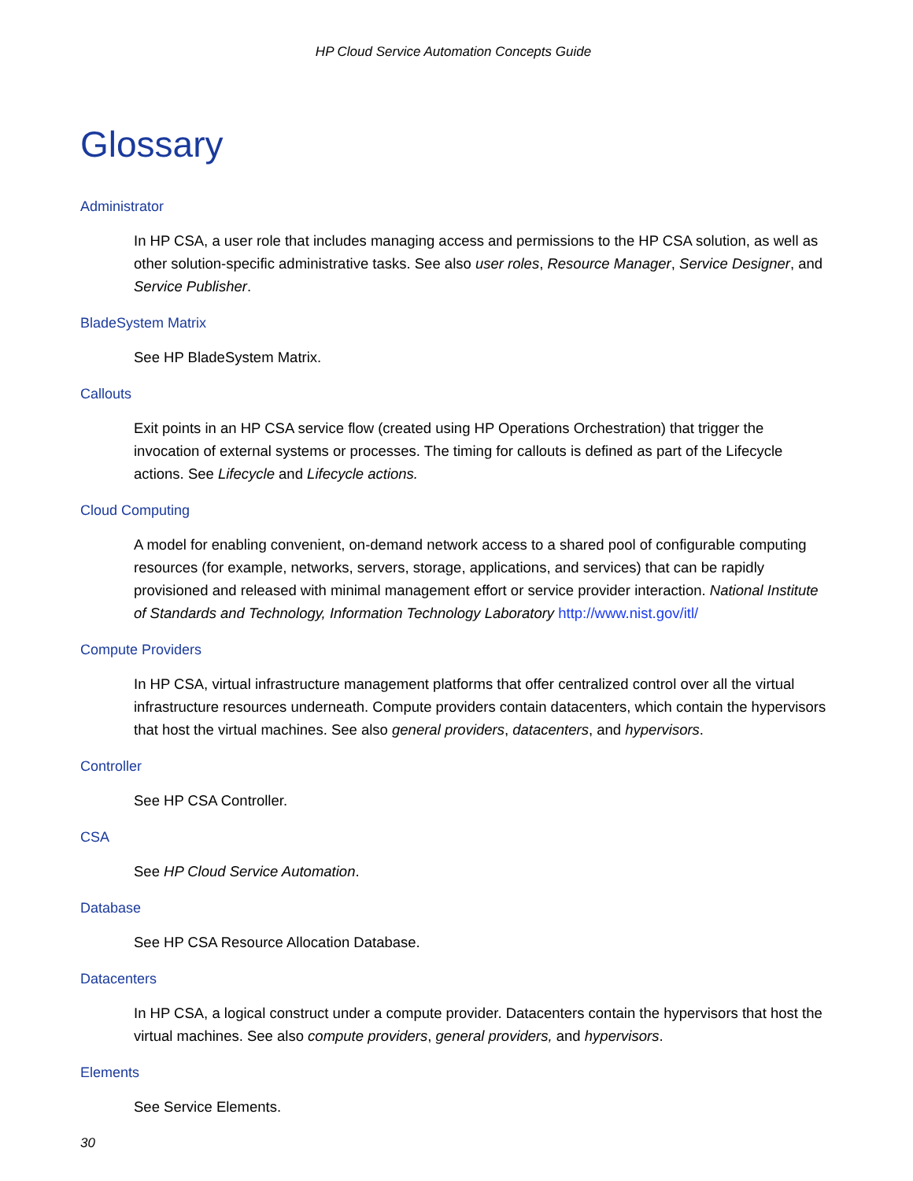HP Cloud Service Automation Concepts Guide
Glossary
Administrator
In HP CSA, a user role that includes managing access and permissions to the HP CSA solution, as well as other solution-specific administrative tasks. See also user roles, Resource Manager, Service Designer, and Service Publisher.
BladeSystem Matrix
See HP BladeSystem Matrix.
Callouts
Exit points in an HP CSA service flow (created using HP Operations Orchestration) that trigger the invocation of external systems or processes. The timing for callouts is defined as part of the Lifecycle actions. See Lifecycle and Lifecycle actions.
Cloud Computing
A model for enabling convenient, on-demand network access to a shared pool of configurable computing resources (for example, networks, servers, storage, applications, and services) that can be rapidly provisioned and released with minimal management effort or service provider interaction. National Institute of Standards and Technology, Information Technology Laboratory http://www.nist.gov/itl/
Compute Providers
In HP CSA, virtual infrastructure management platforms that offer centralized control over all the virtual infrastructure resources underneath. Compute providers contain datacenters, which contain the hypervisors that host the virtual machines. See also general providers, datacenters, and hypervisors.
Controller
See HP CSA Controller.
CSA
See HP Cloud Service Automation.
Database
See HP CSA Resource Allocation Database.
Datacenters
In HP CSA, a logical construct under a compute provider. Datacenters contain the hypervisors that host the virtual machines. See also compute providers, general providers, and hypervisors.
Elements
See Service Elements.
30